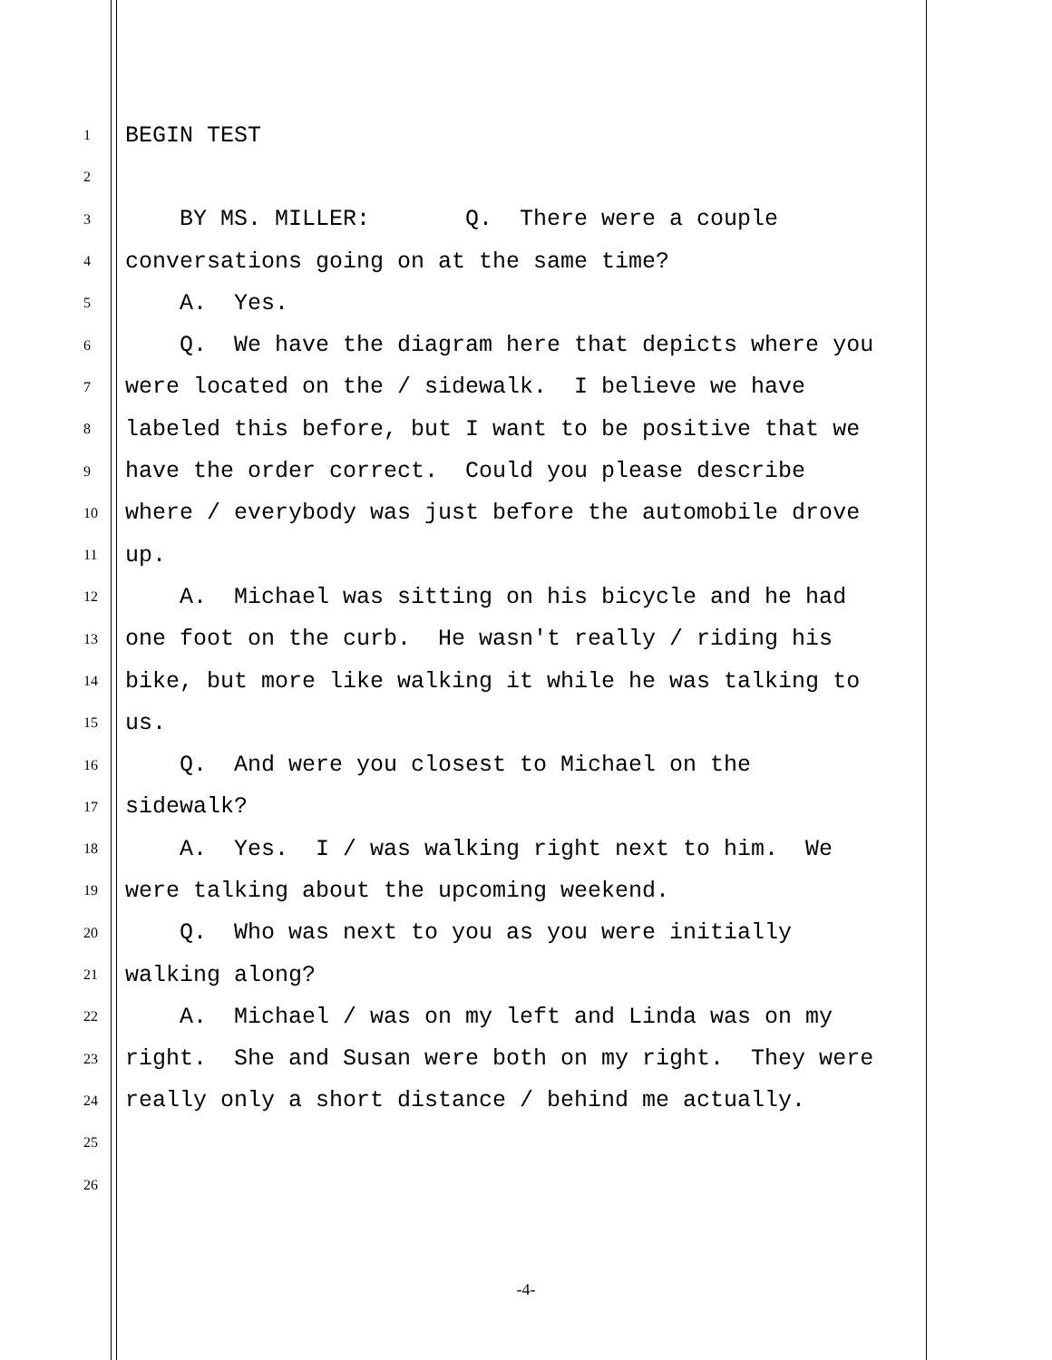1 BEGIN TEST
2
3 BY MS. MILLER: Q. There were a couple
4 conversations going on at the same time?
5 A. Yes.
6 Q. We have the diagram here that depicts where you
7 were located on the / sidewalk. I believe we have
8 labeled this before, but I want to be positive that we
9 have the order correct. Could you please describe
10 where / everybody was just before the automobile drove
11 up.
12 A. Michael was sitting on his bicycle and he had
13 one foot on the curb. He wasn't really / riding his
14 bike, but more like walking it while he was talking to
15 us.
16 Q. And were you closest to Michael on the
17 sidewalk?
18 A. Yes. I / was walking right next to him. We
19 were talking about the upcoming weekend.
20 Q. Who was next to you as you were initially
21 walking along?
22 A. Michael / was on my left and Linda was on my
23 right. She and Susan were both on my right. They were
24 really only a short distance / behind me actually.
25
26
-4-